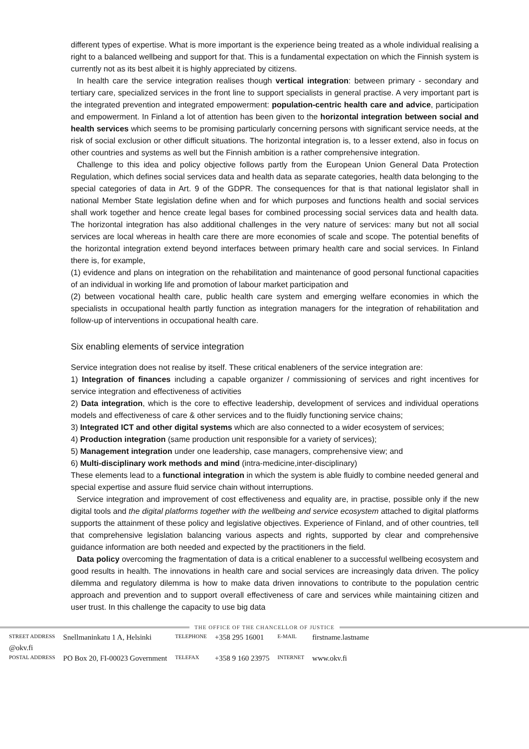different types of expertise. What is more important is the experience being treated as a whole individual realising a right to a balanced wellbeing and support for that. This is a fundamental expectation on which the Finnish system is currently not as its best albeit it is highly appreciated by citizens.
In health care the service integration realises though vertical integration: between primary - secondary and tertiary care, specialized services in the front line to support specialists in general practise. A very important part is the integrated prevention and integrated empowerment: population-centric health care and advice, participation and empowerment. In Finland a lot of attention has been given to the horizontal integration between social and health services which seems to be promising particularly concerning persons with significant service needs, at the risk of social exclusion or other difficult situations. The horizontal integration is, to a lesser extend, also in focus on other countries and systems as well but the Finnish ambition is a rather comprehensive integration.
Challenge to this idea and policy objective follows partly from the European Union General Data Protection Regulation, which defines social services data and health data as separate categories, health data belonging to the special categories of data in Art. 9 of the GDPR. The consequences for that is that national legislator shall in national Member State legislation define when and for which purposes and functions health and social services shall work together and hence create legal bases for combined processing social services data and health data. The horizontal integration has also additional challenges in the very nature of services: many but not all social services are local whereas in health care there are more economies of scale and scope. The potential benefits of the horizontal integration extend beyond interfaces between primary health care and social services. In Finland there is, for example,
(1) evidence and plans on integration on the rehabilitation and maintenance of good personal functional capacities of an individual in working life and promotion of labour market participation and
(2) between vocational health care, public health care system and emerging welfare economies in which the specialists in occupational health partly function as integration managers for the integration of rehabilitation and follow-up of interventions in occupational health care.
Six enabling elements of service integration
Service integration does not realise by itself. These critical enableners of the service integration are:
1) Integration of finances including a capable organizer / commissioning of services and right incentives for service integration and effectiveness of activities
2) Data integration, which is the core to effective leadership, development of services and individual operations models and effectiveness of care & other services and to the fluidly functioning service chains;
3) Integrated ICT and other digital systems which are also connected to a wider ecosystem of services;
4) Production integration (same production unit responsible for a variety of services);
5) Management integration under one leadership, case managers, comprehensive view; and
6) Multi-disciplinary work methods and mind (intra-medicine,inter-disciplinary)
These elements lead to a functional integration in which the system is able fluidly to combine needed general and special expertise and assure fluid service chain without interruptions.
Service integration and improvement of cost effectiveness and equality are, in practise, possible only if the new digital tools and the digital platforms together with the wellbeing and service ecosystem attached to digital platforms supports the attainment of these policy and legislative objectives. Experience of Finland, and of other countries, tell that comprehensive legislation balancing various aspects and rights, supported by clear and comprehensive guidance information are both needed and expected by the practitioners in the field.
Data policy overcoming the fragmentation of data is a critical enablener to a successful wellbeing ecosystem and good results in health. The innovations in health care and social services are increasingly data driven. The policy dilemma and regulatory dilemma is how to make data driven innovations to contribute to the population centric approach and prevention and to support overall effectiveness of care and services while maintaining citizen and user trust. In this challenge the capacity to use big data
THE OFFICE OF THE CHANCELLOR OF JUSTICE
| STREET ADDRESS | Snellmaninkatu 1 A, Helsinki | TELEPHONE | +358 295 16001 | E-MAIL | firstname.lastname |
| @okv.fi | | | | | |
| POSTAL ADDRESS | PO Box 20, FI-00023 Government | TELEFAX | +358 9 160 23975 | INTERNET | www.okv.fi |